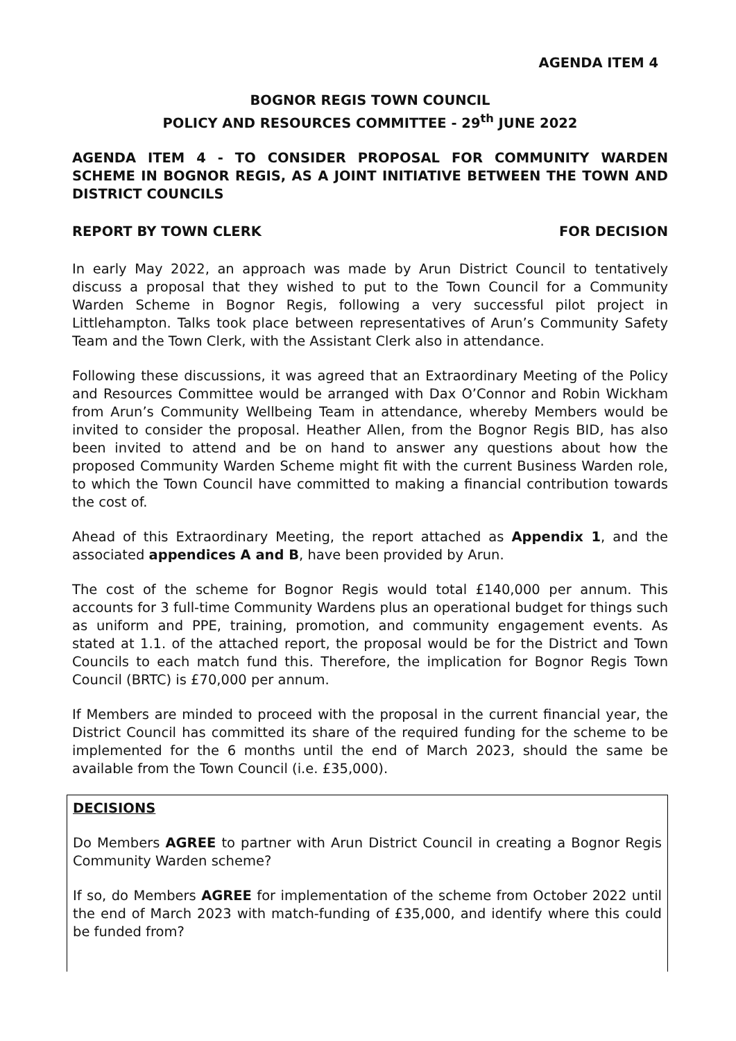AGENDA ITEM 4
BOGNOR REGIS TOWN COUNCIL
POLICY AND RESOURCES COMMITTEE - 29<sup>th</sup> JUNE 2022
AGENDA ITEM 4 - TO CONSIDER PROPOSAL FOR COMMUNITY WARDEN SCHEME IN BOGNOR REGIS, AS A JOINT INITIATIVE BETWEEN THE TOWN AND DISTRICT COUNCILS
REPORT BY TOWN CLERK FOR DECISION
In early May 2022, an approach was made by Arun District Council to tentatively discuss a proposal that they wished to put to the Town Council for a Community Warden Scheme in Bognor Regis, following a very successful pilot project in Littlehampton. Talks took place between representatives of Arun’s Community Safety Team and the Town Clerk, with the Assistant Clerk also in attendance.
Following these discussions, it was agreed that an Extraordinary Meeting of the Policy and Resources Committee would be arranged with Dax O’Connor and Robin Wickham from Arun’s Community Wellbeing Team in attendance, whereby Members would be invited to consider the proposal. Heather Allen, from the Bognor Regis BID, has also been invited to attend and be on hand to answer any questions about how the proposed Community Warden Scheme might fit with the current Business Warden role, to which the Town Council have committed to making a financial contribution towards the cost of.
Ahead of this Extraordinary Meeting, the report attached as Appendix 1, and the associated appendices A and B, have been provided by Arun.
The cost of the scheme for Bognor Regis would total £140,000 per annum. This accounts for 3 full-time Community Wardens plus an operational budget for things such as uniform and PPE, training, promotion, and community engagement events. As stated at 1.1. of the attached report, the proposal would be for the District and Town Councils to each match fund this. Therefore, the implication for Bognor Regis Town Council (BRTC) is £70,000 per annum.
If Members are minded to proceed with the proposal in the current financial year, the District Council has committed its share of the required funding for the scheme to be implemented for the 6 months until the end of March 2023, should the same be available from the Town Council (i.e. £35,000).
DECISIONS
Do Members AGREE to partner with Arun District Council in creating a Bognor Regis Community Warden scheme?
If so, do Members AGREE for implementation of the scheme from October 2022 until the end of March 2023 with match-funding of £35,000, and identify where this could be funded from?